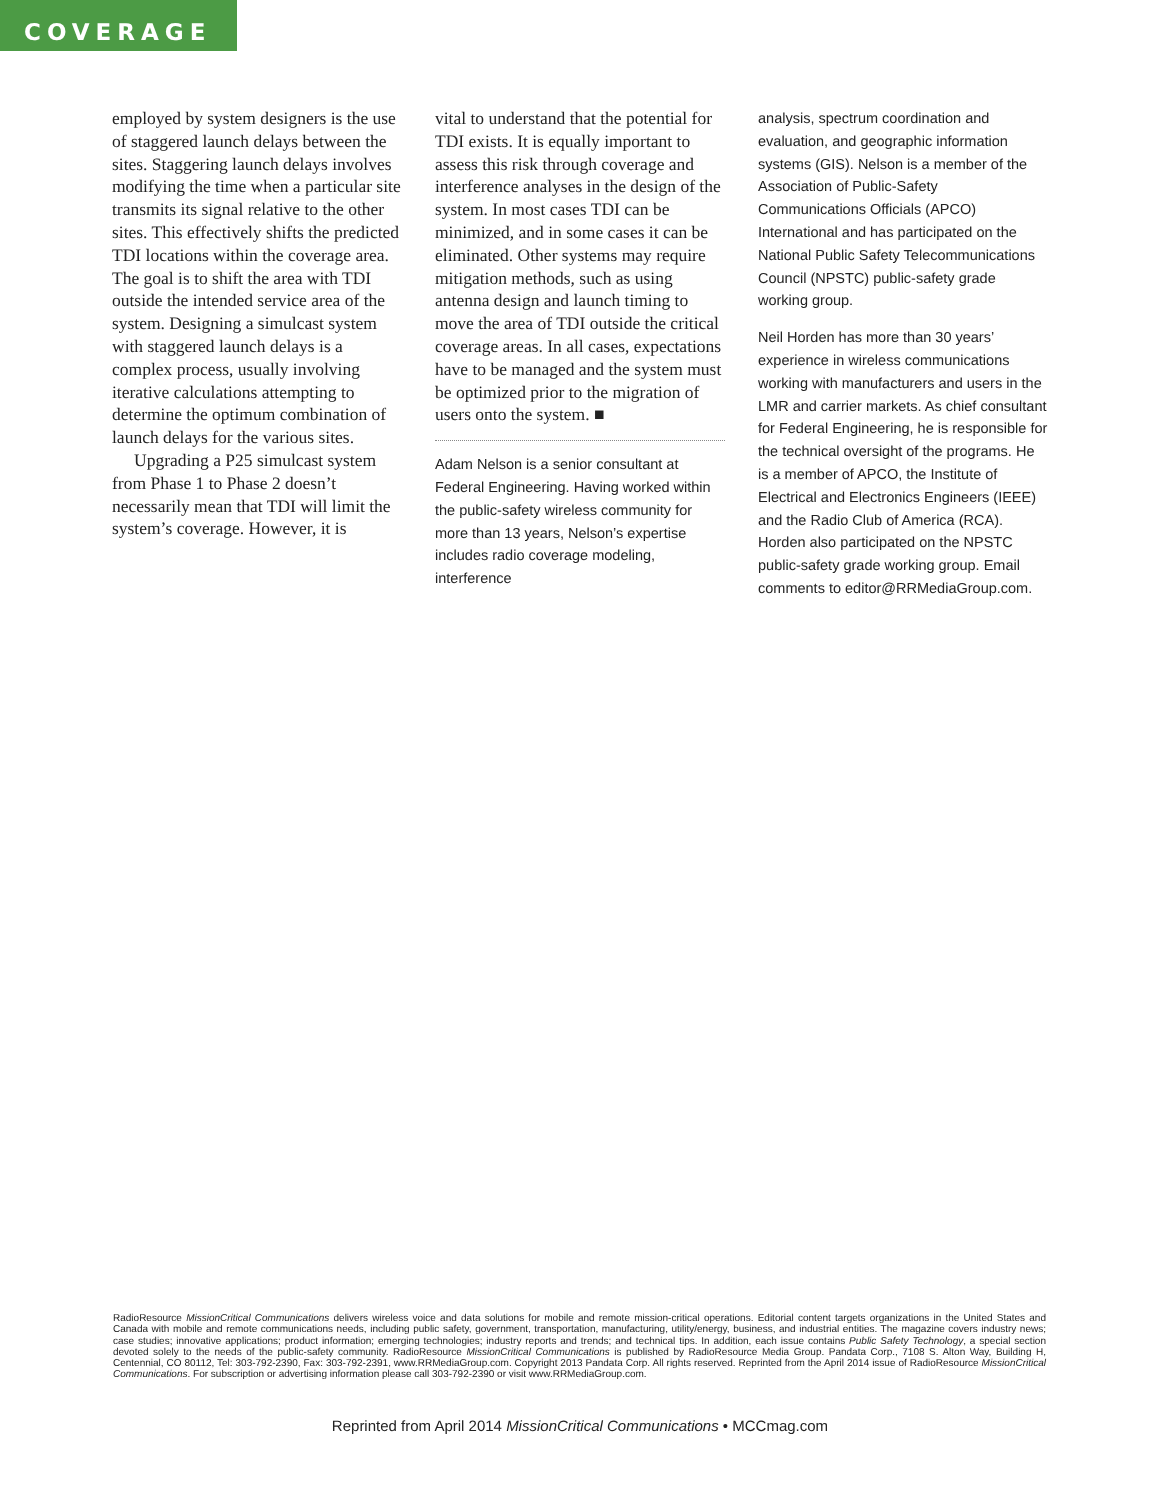COVERAGE
employed by system designers is the use of staggered launch delays between the sites. Staggering launch delays involves modifying the time when a particular site transmits its signal relative to the other sites. This effectively shifts the predicted TDI locations within the coverage area. The goal is to shift the area with TDI outside the intended service area of the system. Designing a simulcast system with staggered launch delays is a complex process, usually involving iterative calculations attempting to determine the optimum combination of launch delays for the various sites.
Upgrading a P25 simulcast system from Phase 1 to Phase 2 doesn’t necessarily mean that TDI will limit the system’s coverage. However, it is
vital to understand that the potential for TDI exists. It is equally important to assess this risk through coverage and interference analyses in the design of the system. In most cases TDI can be minimized, and in some cases it can be eliminated. Other systems may require mitigation methods, such as using antenna design and launch timing to move the area of TDI outside the critical coverage areas. In all cases, expectations have to be managed and the system must be optimized prior to the migration of users onto the system. ■
Adam Nelson is a senior consultant at Federal Engineering. Having worked within the public-safety wireless community for more than 13 years, Nelson’s expertise includes radio coverage modeling, interference
analysis, spectrum coordination and evaluation, and geographic information systems (GIS). Nelson is a member of the Association of Public-Safety Communications Officials (APCO) International and has participated on the National Public Safety Telecommunications Council (NPSTC) public-safety grade working group.
Neil Horden has more than 30 years’ experience in wireless communications working with manufacturers and users in the LMR and carrier markets. As chief consultant for Federal Engineering, he is responsible for the technical oversight of the programs. He is a member of APCO, the Institute of Electrical and Electronics Engineers (IEEE) and the Radio Club of America (RCA). Horden also participated on the NPSTC public-safety grade working group. Email comments to editor@RRMediaGroup.com.
RadioResource MissionCritical Communications delivers wireless voice and data solutions for mobile and remote mission-critical operations. Editorial content targets organizations in the United States and Canada with mobile and remote communications needs, including public safety, government, transportation, manufacturing, utility/energy, business, and industrial entities. The magazine covers industry news; case studies; innovative applications; product information; emerging technologies; industry reports and trends; and technical tips. In addition, each issue contains Public Safety Technology, a special section devoted solely to the needs of the public-safety community. RadioResource MissionCritical Communications is published by RadioResource Media Group. Pandata Corp., 7108 S. Alton Way, Building H, Centennial, CO 80112, Tel: 303-792-2390, Fax: 303-792-2391, www.RRMediaGroup.com. Copyright 2013 Pandata Corp. All rights reserved. Reprinted from the April 2014 issue of RadioResource MissionCritical Communications. For subscription or advertising information please call 303-792-2390 or visit www.RRMediaGroup.com.
Reprinted from April 2014 MissionCritical Communications • MCCmag.com